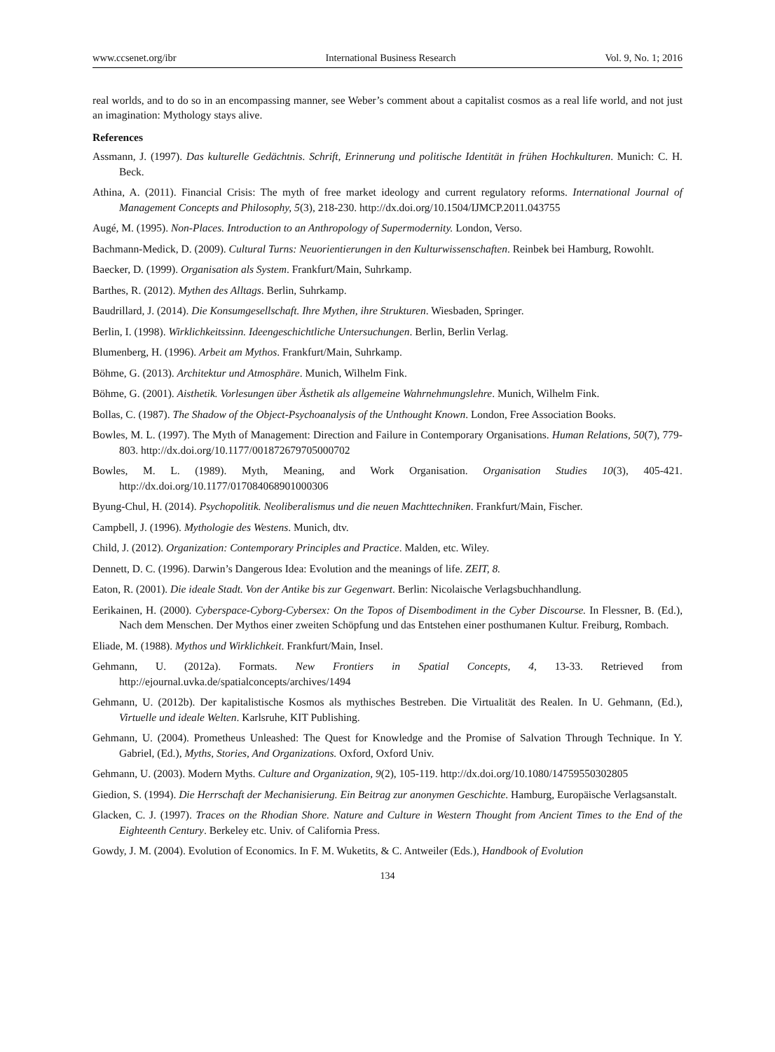www.ccsenet.org/ibr International Business Research Vol. 9, No. 1; 2016
real worlds, and to do so in an encompassing manner, see Weber’s comment about a capitalist cosmos as a real life world, and not just an imagination: Mythology stays alive.
References
Assmann, J. (1997). Das kulturelle Gedächtnis. Schrift, Erinnerung und politische Identität in frühen Hochkulturen. Munich: C. H. Beck.
Athina, A. (2011). Financial Crisis: The myth of free market ideology and current regulatory reforms. International Journal of Management Concepts and Philosophy, 5(3), 218-230. http://dx.doi.org/10.1504/IJMCP.2011.043755
Augé, M. (1995). Non-Places. Introduction to an Anthropology of Supermodernity. London, Verso.
Bachmann-Medick, D. (2009). Cultural Turns: Neuorientierungen in den Kulturwissenschaften. Reinbek bei Hamburg, Rowohlt.
Baecker, D. (1999). Organisation als System. Frankfurt/Main, Suhrkamp.
Barthes, R. (2012). Mythen des Alltags. Berlin, Suhrkamp.
Baudrillard, J. (2014). Die Konsumgesellschaft. Ihre Mythen, ihre Strukturen. Wiesbaden, Springer.
Berlin, I. (1998). Wirklichkeitssinn. Ideengeschichtliche Untersuchungen. Berlin, Berlin Verlag.
Blumenberg, H. (1996). Arbeit am Mythos. Frankfurt/Main, Suhrkamp.
Böhme, G. (2013). Architektur und Atmosphäre. Munich, Wilhelm Fink.
Böhme, G. (2001). Aisthetik. Vorlesungen über Ästhetik als allgemeine Wahrnehmungslehre. Munich, Wilhelm Fink.
Bollas, C. (1987). The Shadow of the Object-Psychoanalysis of the Unthought Known. London, Free Association Books.
Bowles, M. L. (1997). The Myth of Management: Direction and Failure in Contemporary Organisations. Human Relations, 50(7), 779-803. http://dx.doi.org/10.1177/001872679705000702
Bowles, M. L. (1989). Myth, Meaning, and Work Organisation. Organisation Studies 10(3), 405-421. http://dx.doi.org/10.1177/017084068901000306
Byung-Chul, H. (2014). Psychopolitik. Neoliberalismus und die neuen Machttechniken. Frankfurt/Main, Fischer.
Campbell, J. (1996). Mythologie des Westens. Munich, dtv.
Child, J. (2012). Organization: Contemporary Principles and Practice. Malden, etc. Wiley.
Dennett, D. C. (1996). Darwin’s Dangerous Idea: Evolution and the meanings of life. ZEIT, 8.
Eaton, R. (2001). Die ideale Stadt. Von der Antike bis zur Gegenwart. Berlin: Nicolaische Verlagsbuchhandlung.
Eerikainen, H. (2000). Cyberspace-Cyborg-Cybersex: On the Topos of Disembodiment in the Cyber Discourse. In Flessner, B. (Ed.), Nach dem Menschen. Der Mythos einer zweiten Schöpfung und das Entstehen einer posthumanen Kultur. Freiburg, Rombach.
Eliade, M. (1988). Mythos und Wirklichkeit. Frankfurt/Main, Insel.
Gehmann, U. (2012a). Formats. New Frontiers in Spatial Concepts, 4, 13-33. Retrieved from http://ejournal.uvka.de/spatialconcepts/archives/1494
Gehmann, U. (2012b). Der kapitalistische Kosmos als mythisches Bestreben. Die Virtualität des Realen. In U. Gehmann, (Ed.), Virtuelle und ideale Welten. Karlsruhe, KIT Publishing.
Gehmann, U. (2004). Prometheus Unleashed: The Quest for Knowledge and the Promise of Salvation Through Technique. In Y. Gabriel, (Ed.), Myths, Stories, And Organizations. Oxford, Oxford Univ.
Gehmann, U. (2003). Modern Myths. Culture and Organization, 9(2), 105-119. http://dx.doi.org/10.1080/14759550302805
Giedion, S. (1994). Die Herrschaft der Mechanisierung. Ein Beitrag zur anonymen Geschichte. Hamburg, Europäische Verlagsanstalt.
Glacken, C. J. (1997). Traces on the Rhodian Shore. Nature and Culture in Western Thought from Ancient Times to the End of the Eighteenth Century. Berkeley etc. Univ. of California Press.
Gowdy, J. M. (2004). Evolution of Economics. In F. M. Wuketits, & C. Antweiler (Eds.), Handbook of Evolution
134